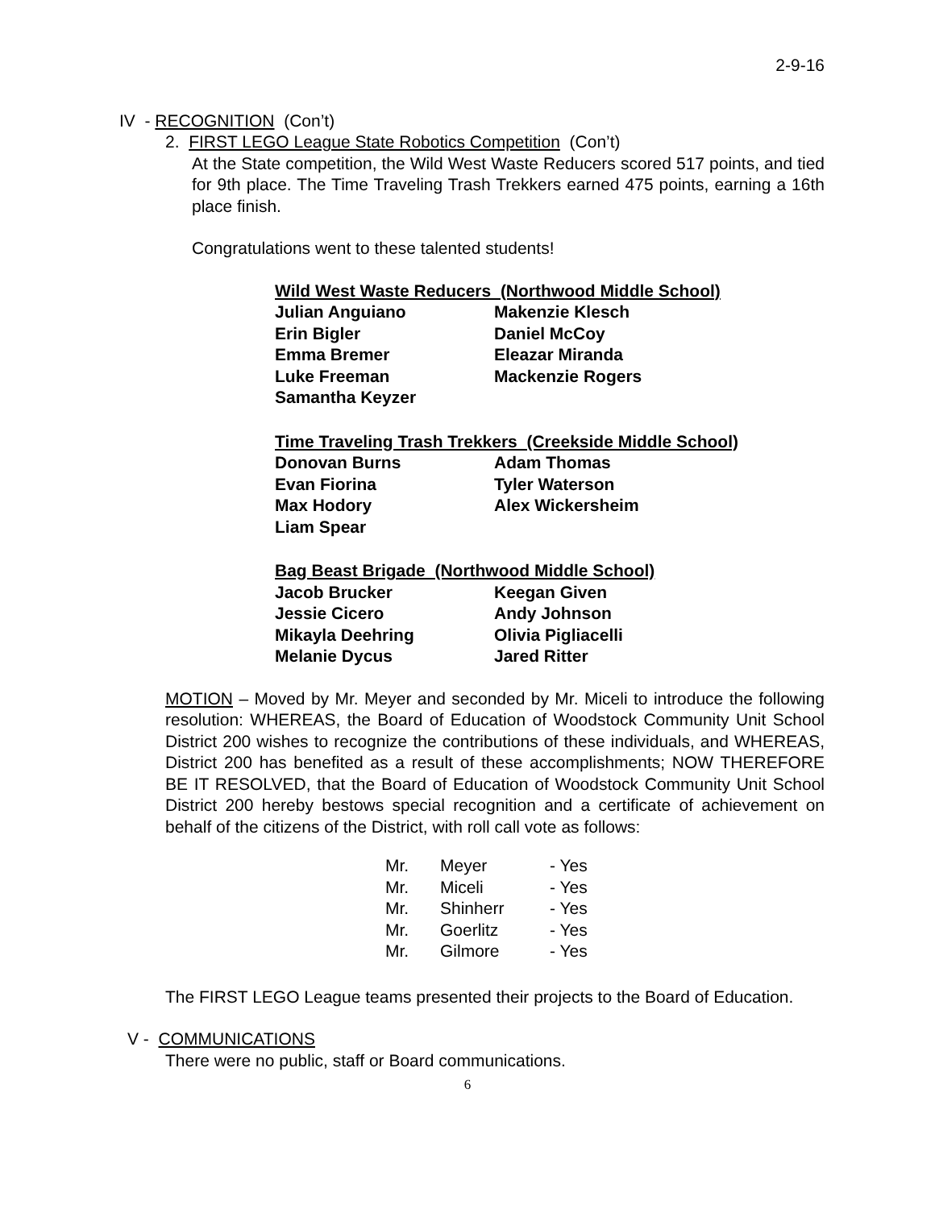2-9-16
IV - RECOGNITION (Con’t)
2. FIRST LEGO League State Robotics Competition (Con’t)
At the State competition, the Wild West Waste Reducers scored 517 points, and tied for 9th place. The Time Traveling Trash Trekkers earned 475 points, earning a 16th place finish.
Congratulations went to these talented students!
Wild West Waste Reducers (Northwood Middle School)
| Julian Anguiano | Makenzie Klesch |
| Erin Bigler | Daniel McCoy |
| Emma Bremer | Eleazar Miranda |
| Luke Freeman | Mackenzie Rogers |
| Samantha Keyzer | |
Time Traveling Trash Trekkers (Creekside Middle School)
| Donovan Burns | Adam Thomas |
| Evan Fiorina | Tyler Waterson |
| Max Hodory | Alex Wickersheim |
| Liam Spear | |
Bag Beast Brigade (Northwood Middle School)
| Jacob Brucker | Keegan Given |
| Jessie Cicero | Andy Johnson |
| Mikayla Deehring | Olivia Pigliacelli |
| Melanie Dycus | Jared Ritter |
MOTION – Moved by Mr. Meyer and seconded by Mr. Miceli to introduce the following resolution: WHEREAS, the Board of Education of Woodstock Community Unit School District 200 wishes to recognize the contributions of these individuals, and WHEREAS, District 200 has benefited as a result of these accomplishments; NOW THEREFORE BE IT RESOLVED, that the Board of Education of Woodstock Community Unit School District 200 hereby bestows special recognition and a certificate of achievement on behalf of the citizens of the District, with roll call vote as follows:
| Mr. | Meyer | - Yes |
| Mr. | Miceli | - Yes |
| Mr. | Shinherr | - Yes |
| Mr. | Goerlitz | - Yes |
| Mr. | Gilmore | - Yes |
The FIRST LEGO League teams presented their projects to the Board of Education.
V - COMMUNICATIONS
There were no public, staff or Board communications.
6